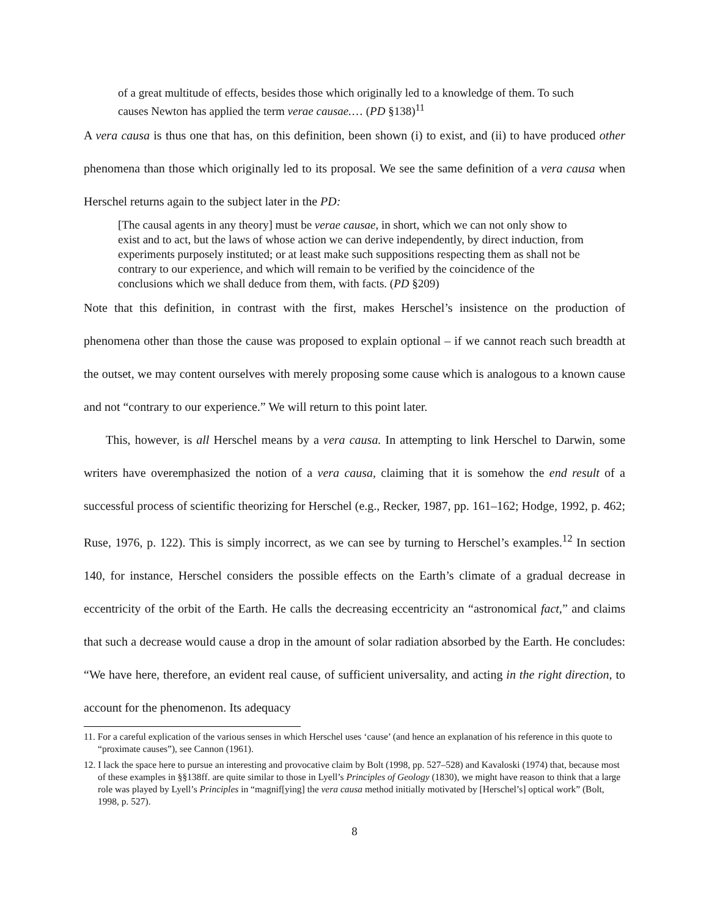of a great multitude of effects, besides those which originally led to a knowledge of them. To such causes Newton has applied the term verae causae.… (PD §138)<sup>11</sup>
A vera causa is thus one that has, on this definition, been shown (i) to exist, and (ii) to have produced other phenomena than those which originally led to its proposal. We see the same definition of a vera causa when Herschel returns again to the subject later in the PD:
[The causal agents in any theory] must be verae causae, in short, which we can not only show to exist and to act, but the laws of whose action we can derive independently, by direct induction, from experiments purposely instituted; or at least make such suppositions respecting them as shall not be contrary to our experience, and which will remain to be verified by the coincidence of the conclusions which we shall deduce from them, with facts. (PD §209)
Note that this definition, in contrast with the first, makes Herschel’s insistence on the production of phenomena other than those the cause was proposed to explain optional – if we cannot reach such breadth at the outset, we may content ourselves with merely proposing some cause which is analogous to a known cause and not “contrary to our experience.” We will return to this point later.
This, however, is all Herschel means by a vera causa. In attempting to link Herschel to Darwin, some writers have overemphasized the notion of a vera causa, claiming that it is somehow the end result of a successful process of scientific theorizing for Herschel (e.g., Recker, 1987, pp. 161–162; Hodge, 1992, p. 462; Ruse, 1976, p. 122). This is simply incorrect, as we can see by turning to Herschel’s examples.<sup>12</sup> In section 140, for instance, Herschel considers the possible effects on the Earth’s climate of a gradual decrease in eccentricity of the orbit of the Earth. He calls the decreasing eccentricity an “astronomical fact,” and claims that such a decrease would cause a drop in the amount of solar radiation absorbed by the Earth. He concludes: “We have here, therefore, an evident real cause, of sufficient universality, and acting in the right direction, to account for the phenomenon. Its adequacy
11. For a careful explication of the various senses in which Herschel uses ‘cause’ (and hence an explanation of his reference in this quote to “proximate causes”), see Cannon (1961).
12. I lack the space here to pursue an interesting and provocative claim by Bolt (1998, pp. 527–528) and Kavaloski (1974) that, because most of these examples in §§138ff. are quite similar to those in Lyell’s Principles of Geology (1830), we might have reason to think that a large role was played by Lyell’s Principles in “magnif[ying] the vera causa method initially motivated by [Herschel’s] optical work” (Bolt, 1998, p. 527).
8